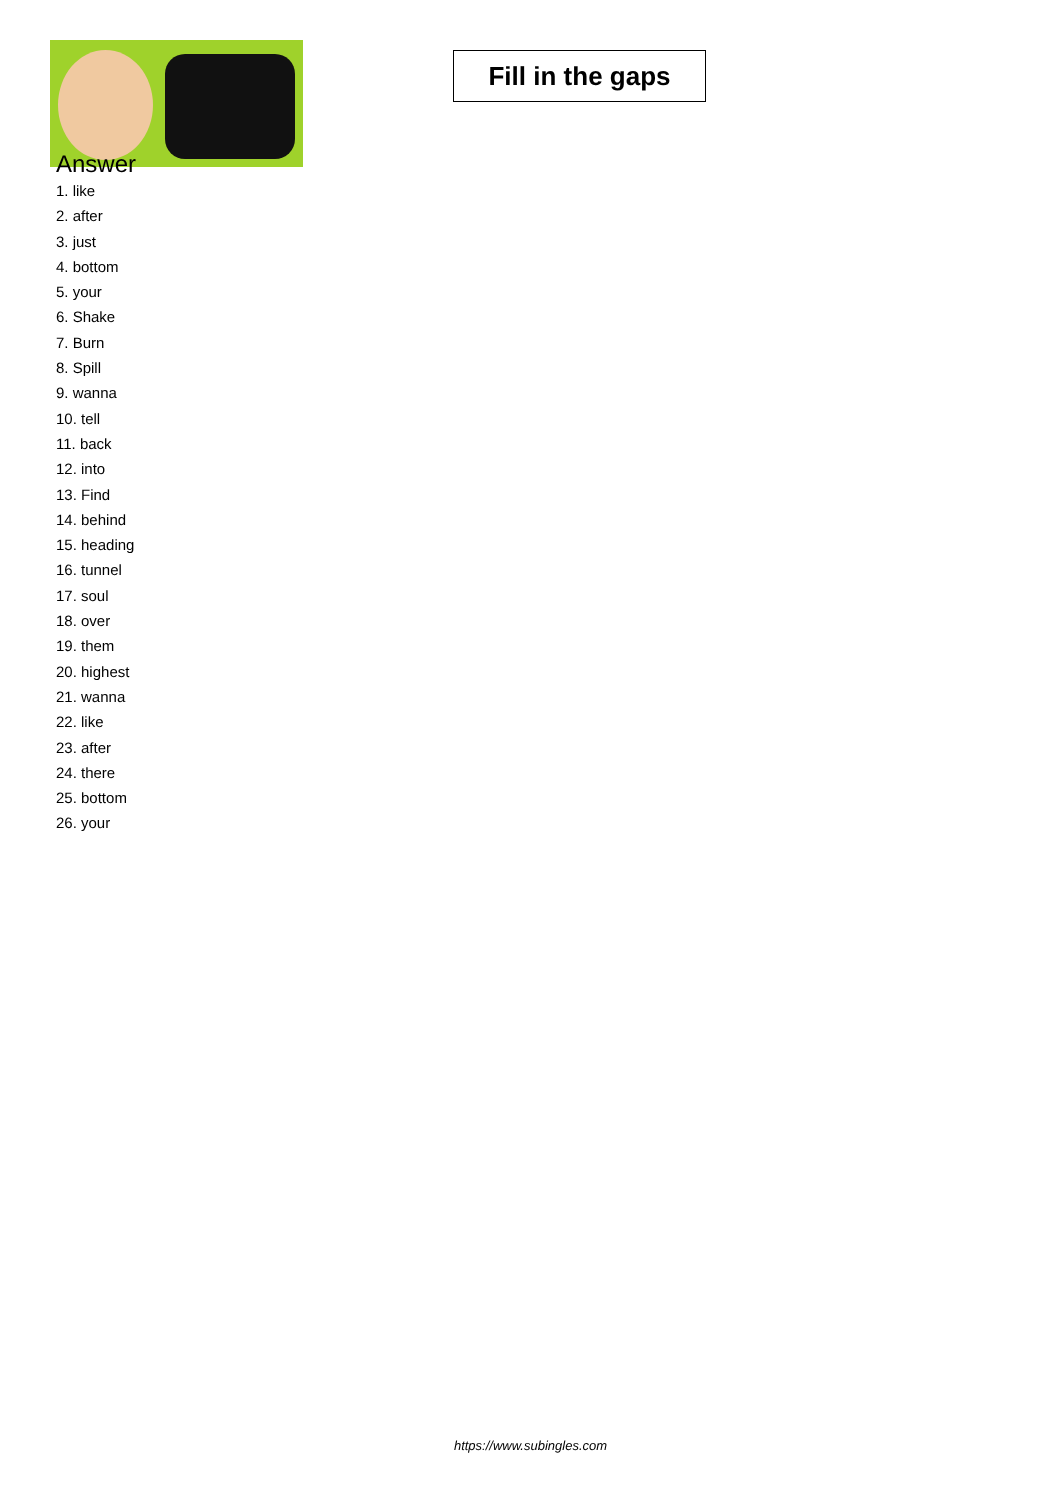Fill in the gaps
Answer
1. like
2. after
3. just
4. bottom
5. your
6. Shake
7. Burn
8. Spill
9. wanna
10. tell
11. back
12. into
13. Find
14. behind
15. heading
16. tunnel
17. soul
18. over
19. them
20. highest
21. wanna
22. like
23. after
24. there
25. bottom
26. your
https://www.subingles.com